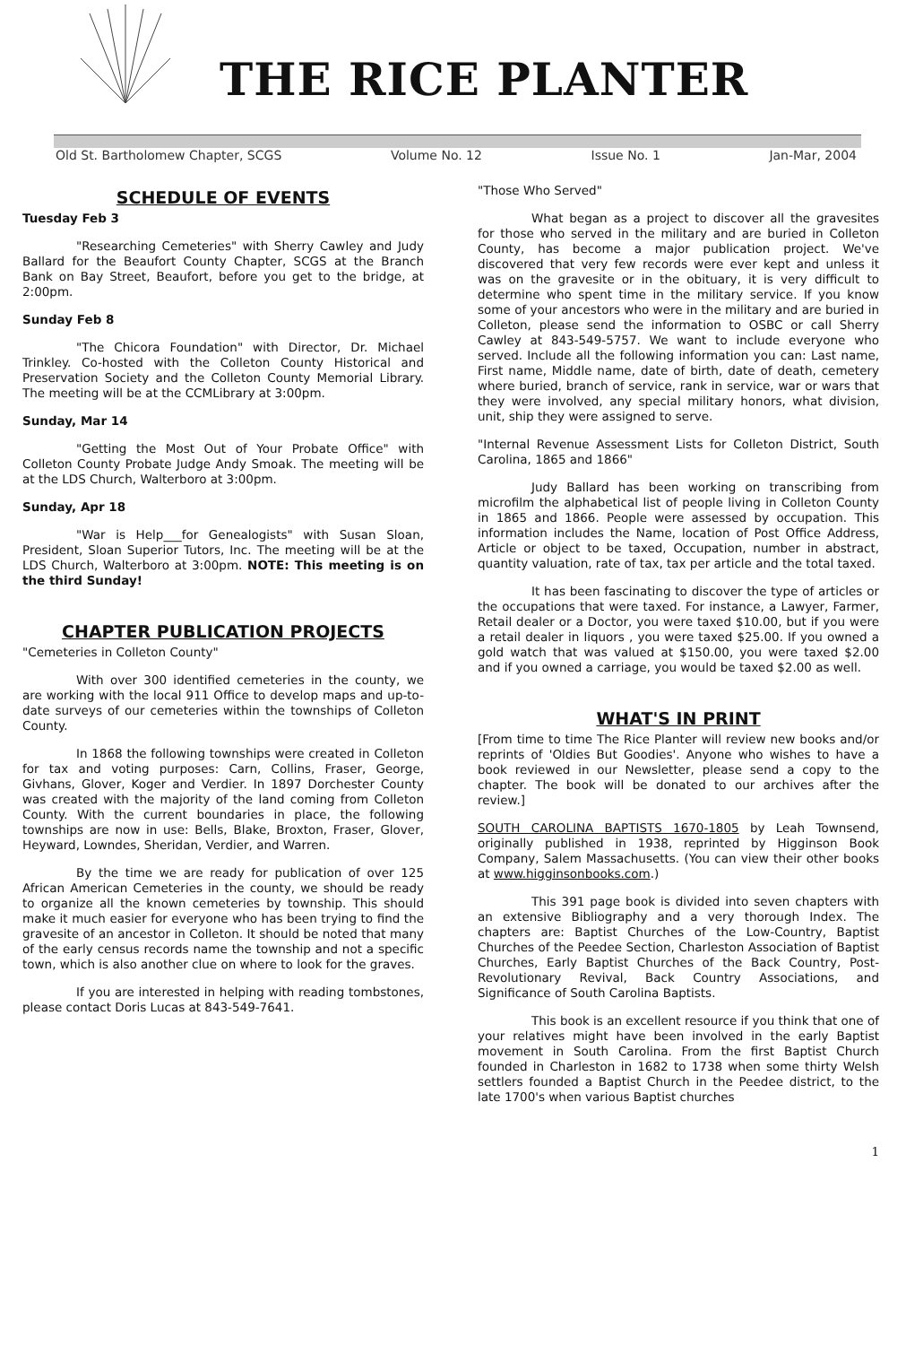THE RICE PLANTER
Old St. Bartholomew Chapter, SCGS Volume No. 12 Issue No. 1 Jan-Mar, 2004
SCHEDULE OF EVENTS
Tuesday Feb 3
"Researching Cemeteries" with Sherry Cawley and Judy Ballard for the Beaufort County Chapter, SCGS at the Branch Bank on Bay Street, Beaufort, before you get to the bridge, at 2:00pm.
Sunday Feb 8
"The Chicora Foundation" with Director, Dr. Michael Trinkley. Co-hosted with the Colleton County Historical and Preservation Society and the Colleton County Memorial Library. The meeting will be at the CCMLibrary at 3:00pm.
Sunday, Mar 14
"Getting the Most Out of Your Probate Office" with Colleton County Probate Judge Andy Smoak. The meeting will be at the LDS Church, Walterboro at 3:00pm.
Sunday, Apr 18
"War is Help___for Genealogists" with Susan Sloan, President, Sloan Superior Tutors, Inc. The meeting will be at the LDS Church, Walterboro at 3:00pm. NOTE: This meeting is on the third Sunday!
CHAPTER PUBLICATION PROJECTS
"Cemeteries in Colleton County"
With over 300 identified cemeteries in the county, we are working with the local 911 Office to develop maps and up-to-date surveys of our cemeteries within the townships of Colleton County.
In 1868 the following townships were created in Colleton for tax and voting purposes: Carn, Collins, Fraser, George, Givhans, Glover, Koger and Verdier. In 1897 Dorchester County was created with the majority of the land coming from Colleton County. With the current boundaries in place, the following townships are now in use: Bells, Blake, Broxton, Fraser, Glover, Heyward, Lowndes, Sheridan, Verdier, and Warren.
By the time we are ready for publication of over 125 African American Cemeteries in the county, we should be ready to organize all the known cemeteries by township. This should make it much easier for everyone who has been trying to find the gravesite of an ancestor in Colleton. It should be noted that many of the early census records name the township and not a specific town, which is also another clue on where to look for the graves.
If you are interested in helping with reading tombstones, please contact Doris Lucas at 843-549-7641.
"Those Who Served"
What began as a project to discover all the gravesites for those who served in the military and are buried in Colleton County, has become a major publication project. We've discovered that very few records were ever kept and unless it was on the gravesite or in the obituary, it is very difficult to determine who spent time in the military service. If you know some of your ancestors who were in the military and are buried in Colleton, please send the information to OSBC or call Sherry Cawley at 843-549-5757. We want to include everyone who served. Include all the following information you can: Last name, First name, Middle name, date of birth, date of death, cemetery where buried, branch of service, rank in service, war or wars that they were involved, any special military honors, what division, unit, ship they were assigned to serve.
"Internal Revenue Assessment Lists for Colleton District, South Carolina, 1865 and 1866"
Judy Ballard has been working on transcribing from microfilm the alphabetical list of people living in Colleton County in 1865 and 1866. People were assessed by occupation. This information includes the Name, location of Post Office Address, Article or object to be taxed, Occupation, number in abstract, quantity valuation, rate of tax, tax per article and the total taxed.
It has been fascinating to discover the type of articles or the occupations that were taxed. For instance, a Lawyer, Farmer, Retail dealer or a Doctor, you were taxed $10.00, but if you were a retail dealer in liquors , you were taxed $25.00. If you owned a gold watch that was valued at $150.00, you were taxed $2.00 and if you owned a carriage, you would be taxed $2.00 as well.
WHAT'S IN PRINT
[From time to time The Rice Planter will review new books and/or reprints of 'Oldies But Goodies'. Anyone who wishes to have a book reviewed in our Newsletter, please send a copy to the chapter. The book will be donated to our archives after the review.]
SOUTH CAROLINA BAPTISTS 1670-1805 by Leah Townsend, originally published in 1938, reprinted by Higginson Book Company, Salem Massachusetts. (You can view their other books at www.higginsonbooks.com.)
This 391 page book is divided into seven chapters with an extensive Bibliography and a very thorough Index. The chapters are: Baptist Churches of the Low-Country, Baptist Churches of the Peedee Section, Charleston Association of Baptist Churches, Early Baptist Churches of the Back Country, Post-Revolutionary Revival, Back Country Associations, and Significance of South Carolina Baptists.
This book is an excellent resource if you think that one of your relatives might have been involved in the early Baptist movement in South Carolina. From the first Baptist Church founded in Charleston in 1682 to 1738 when some thirty Welsh settlers founded a Baptist Church in the Peedee district, to the late 1700's when various Baptist churches
1